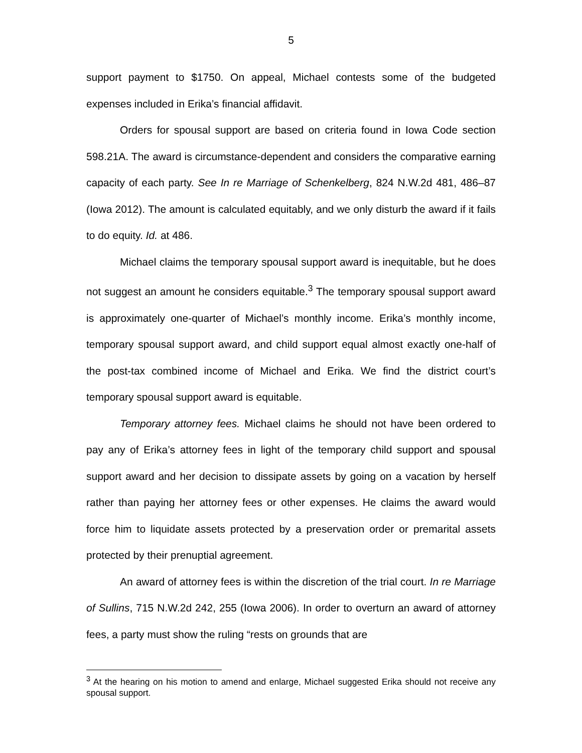5
support payment to $1750. On appeal, Michael contests some of the budgeted expenses included in Erika’s financial affidavit.
Orders for spousal support are based on criteria found in Iowa Code section 598.21A. The award is circumstance-dependent and considers the comparative earning capacity of each party. See In re Marriage of Schenkelberg, 824 N.W.2d 481, 486–87 (Iowa 2012). The amount is calculated equitably, and we only disturb the award if it fails to do equity. Id. at 486.
Michael claims the temporary spousal support award is inequitable, but he does not suggest an amount he considers equitable.<sup>3</sup> The temporary spousal support award is approximately one-quarter of Michael’s monthly income. Erika’s monthly income, temporary spousal support award, and child support equal almost exactly one-half of the post-tax combined income of Michael and Erika. We find the district court’s temporary spousal support award is equitable.
Temporary attorney fees. Michael claims he should not have been ordered to pay any of Erika’s attorney fees in light of the temporary child support and spousal support award and her decision to dissipate assets by going on a vacation by herself rather than paying her attorney fees or other expenses. He claims the award would force him to liquidate assets protected by a preservation order or premarital assets protected by their prenuptial agreement.
An award of attorney fees is within the discretion of the trial court. In re Marriage of Sullins, 715 N.W.2d 242, 255 (Iowa 2006). In order to overturn an award of attorney fees, a party must show the ruling “rests on grounds that are
<sup>3</sup> At the hearing on his motion to amend and enlarge, Michael suggested Erika should not receive any spousal support.